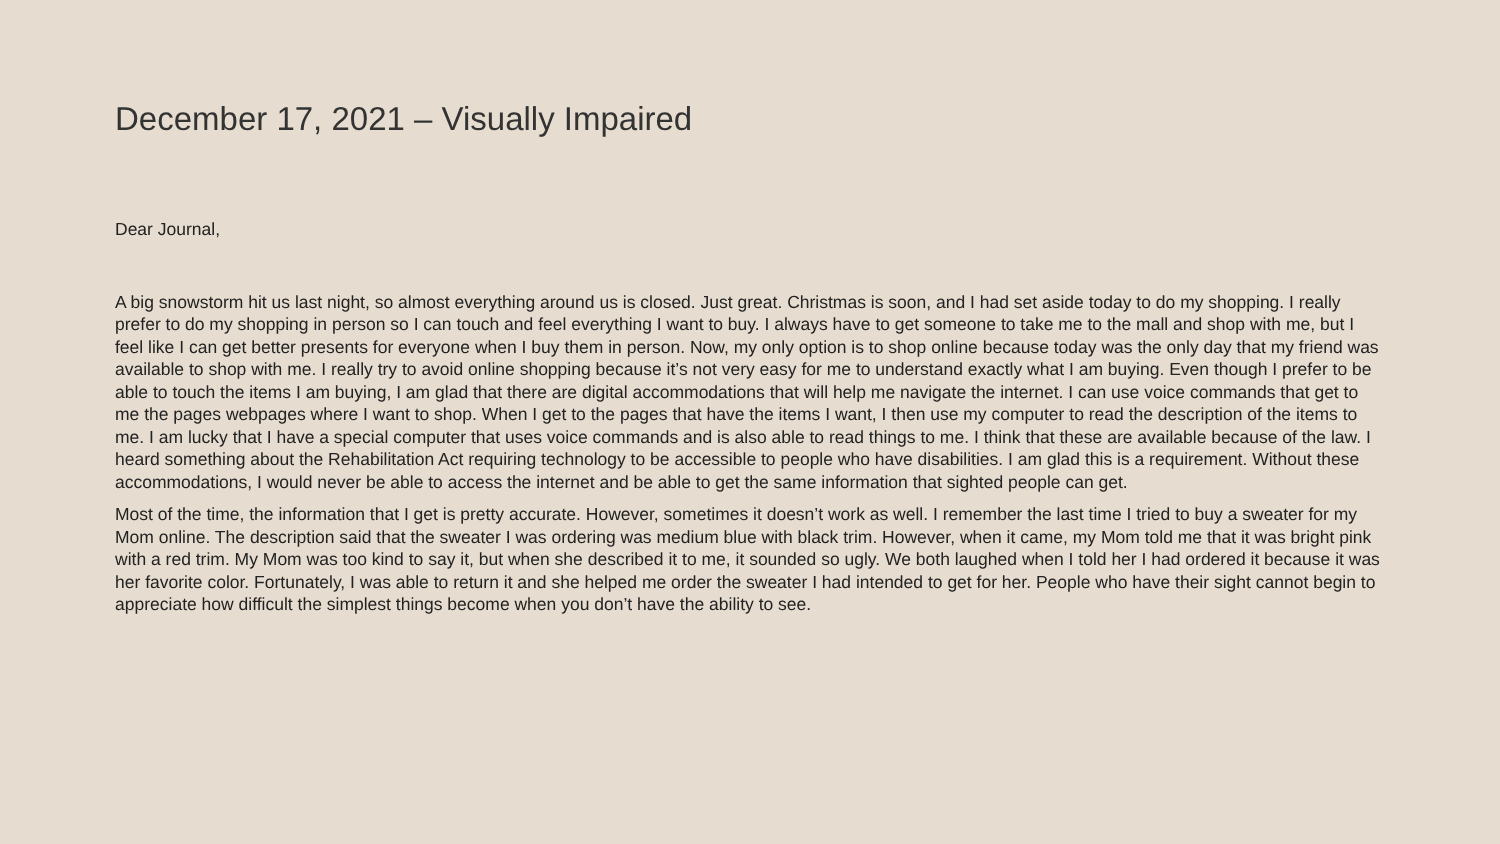December 17, 2021 – Visually Impaired
Dear Journal,
A big snowstorm hit us last night, so almost everything around us is closed. Just great. Christmas is soon, and I had set aside today to do my shopping. I really prefer to do my shopping in person so I can touch and feel everything I want to buy. I always have to get someone to take me to the mall and shop with me, but I feel like I can get better presents for everyone when I buy them in person. Now, my only option is to shop online because today was the only day that my friend was available to shop with me. I really try to avoid online shopping because it’s not very easy for me to understand exactly what I am buying. Even though I prefer to be able to touch the items I am buying, I am glad that there are digital accommodations that will help me navigate the internet. I can use voice commands that get to me the pages webpages where I want to shop. When I get to the pages that have the items I want, I then use my computer to read the description of the items to me. I am lucky that I have a special computer that uses voice commands and is also able to read things to me. I think that these are available because of the law. I heard something about the Rehabilitation Act requiring technology to be accessible to people who have disabilities. I am glad this is a requirement. Without these accommodations, I would never be able to access the internet and be able to get the same information that sighted people can get.
Most of the time, the information that I get is pretty accurate. However, sometimes it doesn’t work as well. I remember the last time I tried to buy a sweater for my Mom online. The description said that the sweater I was ordering was medium blue with black trim. However, when it came, my Mom told me that it was bright pink with a red trim. My Mom was too kind to say it, but when she described it to me, it sounded so ugly. We both laughed when I told her I had ordered it because it was her favorite color. Fortunately, I was able to return it and she helped me order the sweater I had intended to get for her. People who have their sight cannot begin to appreciate how difficult the simplest things become when you don’t have the ability to see.